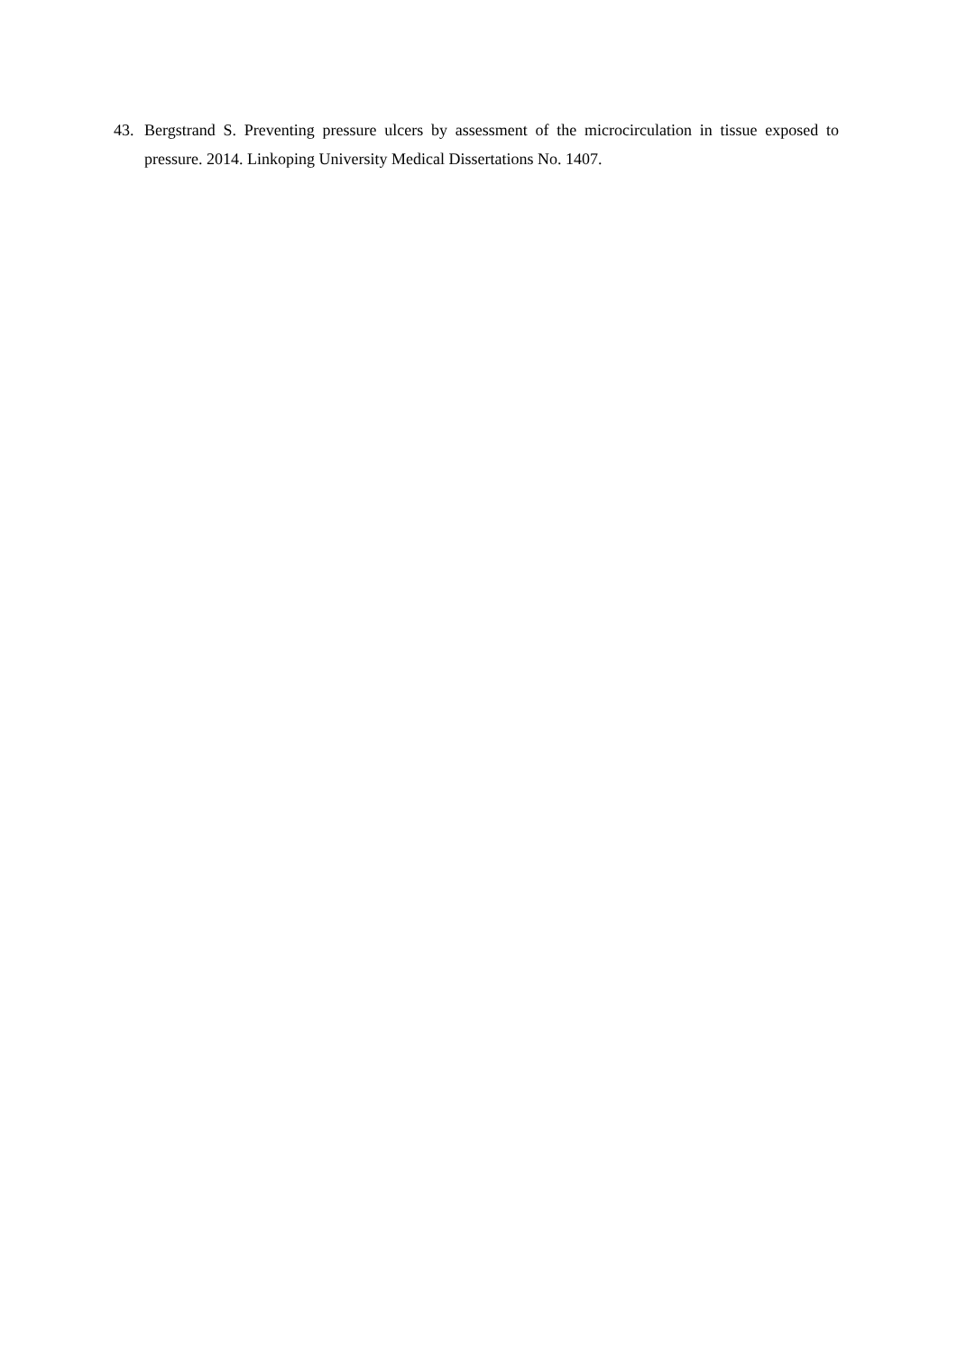43. Bergstrand S. Preventing pressure ulcers by assessment of the microcirculation in tissue exposed to pressure. 2014. Linkoping University Medical Dissertations No. 1407.